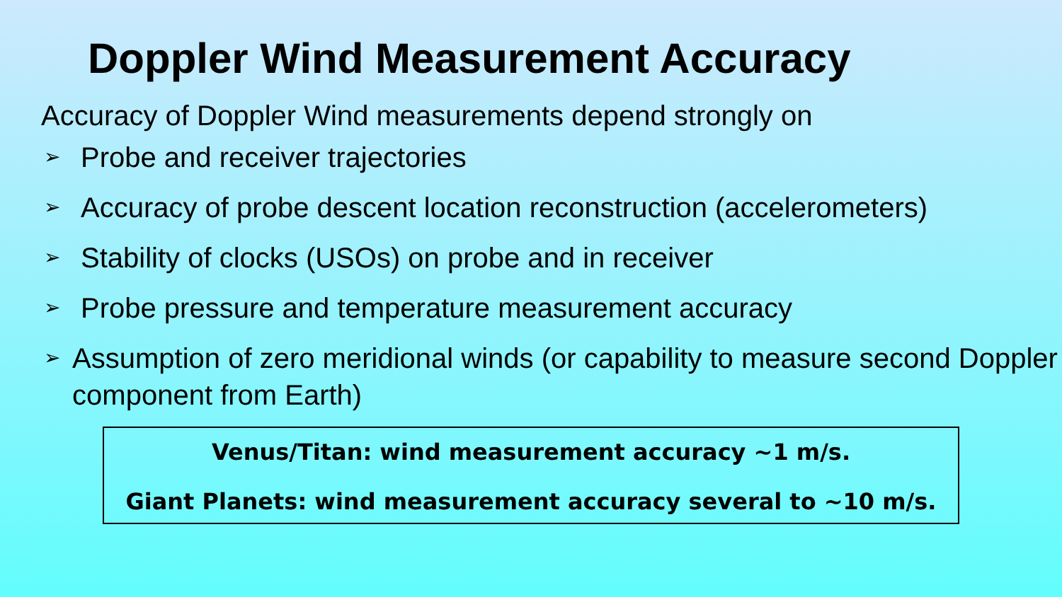Doppler Wind Measurement Accuracy
Accuracy of Doppler Wind measurements depend strongly on
➢ Probe and receiver trajectories
➢ Accuracy of probe descent location reconstruction (accelerometers)
➢ Stability of clocks (USOs) on probe and in receiver
➢ Probe pressure and temperature measurement accuracy
➢ Assumption of zero meridional winds (or capability to measure second Doppler component from Earth)
Venus/Titan: wind measurement accuracy ~1 m/s.
Giant Planets: wind measurement accuracy several to ~10 m/s.